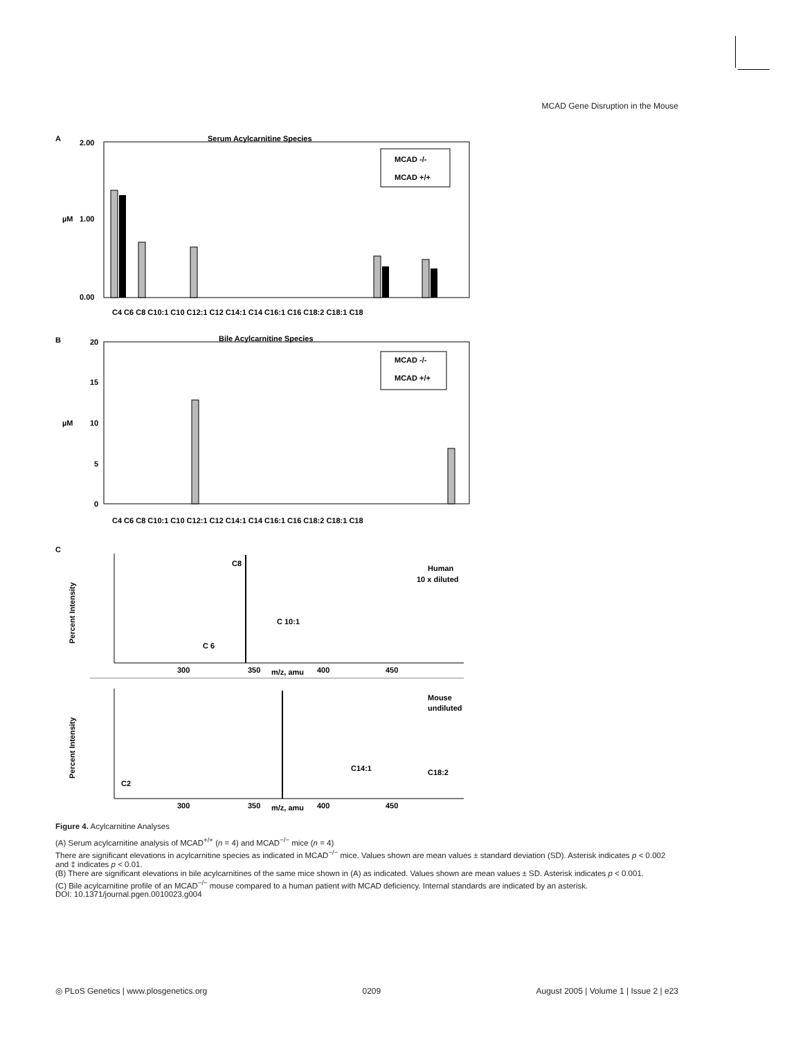MCAD Gene Disruption in the Mouse
A
Serum Acylcarnitine Species
2.00
1.00
0.00
µM
MCAD -/-
MCAD +/+
C4 C6 C8 C10:1 C10 C12:1 C12 C14:1 C14 C16:1 C16 C18:2 C18:1 C18
B
Bile Acylcarnitine Species
20
15
10
5
0
µM
MCAD -/-
MCAD +/+
C4 C6 C8 C10:1 C10 C12:1 C12 C14:1 C14 C16:1 C16 C18:2 C18:1 C18
C
C8
Human
10 x diluted
C 10:1
C 6
Percent Intensity
300
350
m/z, amu
400
450
Mouse
undiluted
Percent Intensity
C2
C14:1
C18:2
300
350
m/z, amu
400
450
Figure 4. Acylcarnitine Analyses
(A) Serum acylcarnitine analysis of MCAD<sup>+/+</sup> (n = 4) and MCAD<sup>−/−</sup> mice (n = 4)
There are significant elevations in acylcarnitine species as indicated in MCAD<sup>−/−</sup> mice. Values shown are mean values ± standard deviation (SD). Asterisk indicates p < 0.002 and ‡ indicates p < 0.01.
(B) There are significant elevations in bile acylcarnitines of the same mice shown in (A) as indicated. Values shown are mean values ± SD. Asterisk indicates p < 0.001.
(C) Bile acylcarnitine profile of an MCAD<sup>−/−</sup> mouse compared to a human patient with MCAD deficiency. Internal standards are indicated by an asterisk.
DOI: 10.1371/journal.pgen.0010023.g004
◎ PLoS Genetics | www.plosgenetics.org 0209 August 2005 | Volume 1 | Issue 2 | e23